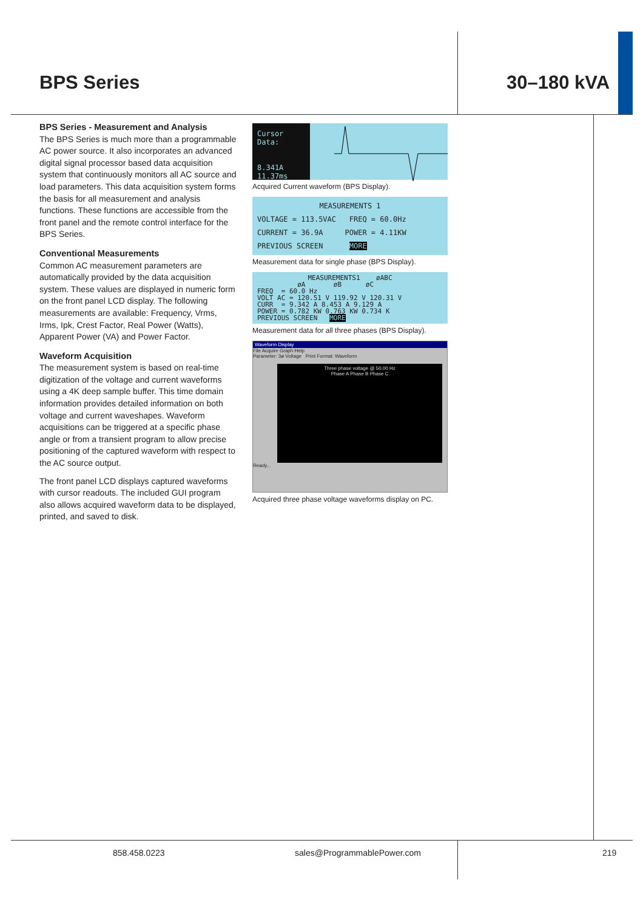BPS Series 30–180 kVA
BPS Series - Measurement and Analysis
The BPS Series is much more than a programmable AC power source. It also incorporates an advanced digital signal processor based data acquisition system that continuously monitors all AC source and load parameters. This data acquisition system forms the basis for all measurement and analysis functions. These functions are accessible from the front panel and the remote control interface for the BPS Series.
Conventional Measurements
Common AC measurement parameters are automatically provided by the data acquisition system. These values are displayed in numeric form on the front panel LCD display. The following measurements are available: Frequency, Vrms, Irms, Ipk, Crest Factor, Real Power (Watts), Apparent Power (VA) and Power Factor.
Waveform Acquisition
The measurement system is based on real-time digitization of the voltage and current waveforms using a 4K deep sample buffer. This time domain information provides detailed information on both voltage and current waveshapes. Waveform acquisitions can be triggered at a specific phase angle or from a transient program to allow precise positioning of the captured waveform with respect to the AC source output.
The front panel LCD displays captured waveforms with cursor readouts. The included GUI program also allows acquired waveform data to be displayed, printed, and saved to disk.
Cursor Data:
8.341A
11.37ms
Acquired Current waveform (BPS Display).
MEASUREMENTS 1
VOLTAGE = 113.5VAC FREQ = 60.0Hz
CURRENT = 36.9A POWER = 4.11KW
PREVIOUS SCREEN MORE
Measurement data for single phase (BPS Display).
MEASUREMENTS1 øABC
øA øB øC
FREQ = 60.0 Hz
VOLT AC = 120.51 V 119.92 V 120.31 V
CURR = 9.342 A 8.453 A 9.129 A
POWER = 0.782 KW 0.763 KW 0.734 K
PREVIOUS SCREEN MORE
Measurement data for all three phases (BPS Display).
Waveform Display
File Acquire Graph Help
Parameter: 3ø Voltage Print Format: Waveform
Three phase voltage @ 50.00 Hz
Phase A Phase B Phase C
Ready...
Acquired three phase voltage waveforms display on PC.
858.458.0223 sales@ProgrammablePower.com 219